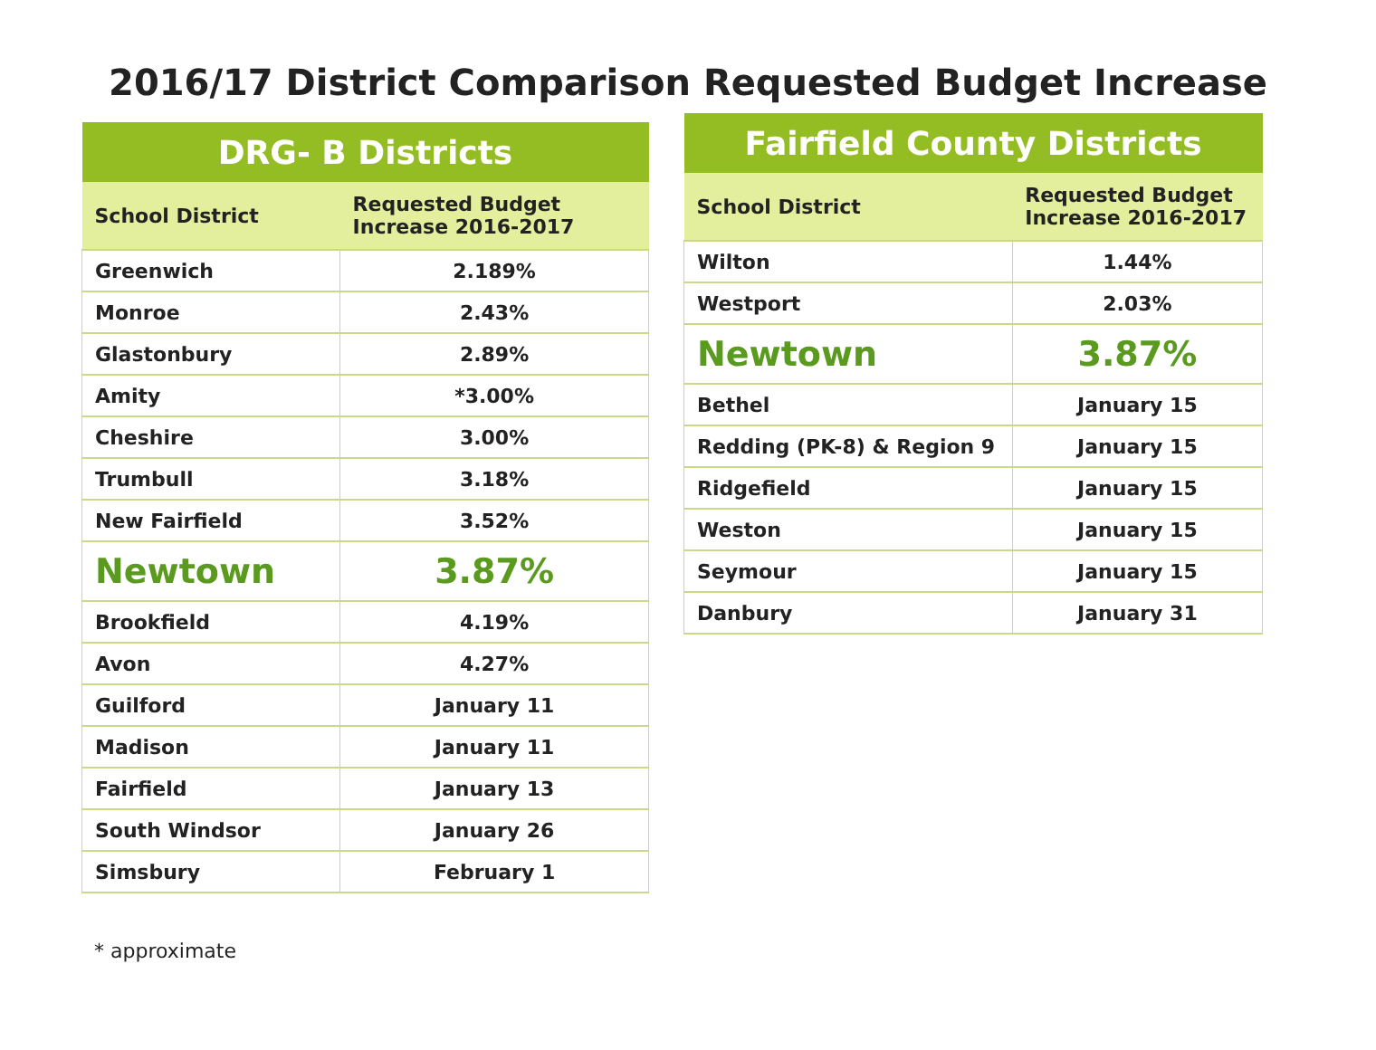2016/17 District Comparison Requested Budget Increase
| DRG- B Districts | |
| --- | --- |
| School District | Requested Budget Increase 2016-2017 |
| Greenwich | 2.189% |
| Monroe | 2.43% |
| Glastonbury | 2.89% |
| Amity | *3.00% |
| Cheshire | 3.00% |
| Trumbull | 3.18% |
| New Fairfield | 3.52% |
| Newtown | 3.87% |
| Brookfield | 4.19% |
| Avon | 4.27% |
| Guilford | January 11 |
| Madison | January 11 |
| Fairfield | January 13 |
| South Windsor | January 26 |
| Simsbury | February 1 |
| Fairfield County Districts | |
| --- | --- |
| School District | Requested Budget Increase 2016-2017 |
| Wilton | 1.44% |
| Westport | 2.03% |
| Newtown | 3.87% |
| Bethel | January 15 |
| Redding (PK-8) & Region 9 | January 15 |
| Ridgefield | January 15 |
| Weston | January 15 |
| Seymour | January 15 |
| Danbury | January 31 |
* approximate